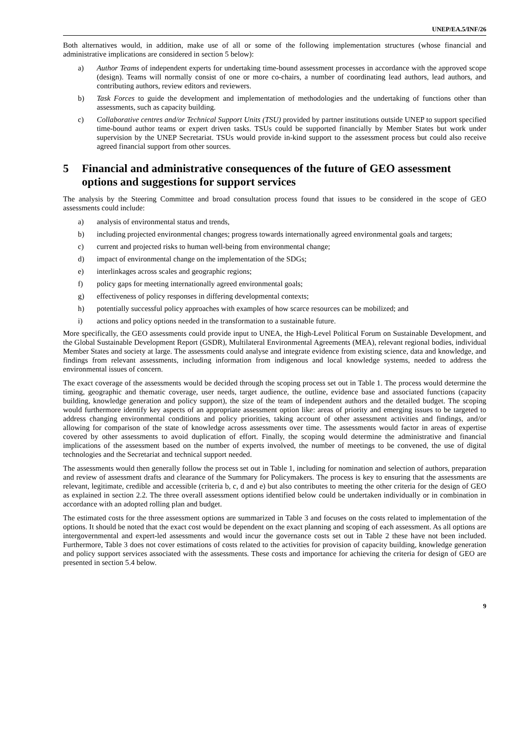UNEP/EA.5/INF/26
Both alternatives would, in addition, make use of all or some of the following implementation structures (whose financial and administrative implications are considered in section 5 below):
a) Author Teams of independent experts for undertaking time-bound assessment processes in accordance with the approved scope (design). Teams will normally consist of one or more co-chairs, a number of coordinating lead authors, lead authors, and contributing authors, review editors and reviewers.
b) Task Forces to guide the development and implementation of methodologies and the undertaking of functions other than assessments, such as capacity building.
c) Collaborative centres and/or Technical Support Units (TSU) provided by partner institutions outside UNEP to support specified time-bound author teams or expert driven tasks. TSUs could be supported financially by Member States but work under supervision by the UNEP Secretariat. TSUs would provide in-kind support to the assessment process but could also receive agreed financial support from other sources.
5 Financial and administrative consequences of the future of GEO assessment options and suggestions for support services
The analysis by the Steering Committee and broad consultation process found that issues to be considered in the scope of GEO assessments could include:
a) analysis of environmental status and trends,
b) including projected environmental changes; progress towards internationally agreed environmental goals and targets;
c) current and projected risks to human well-being from environmental change;
d) impact of environmental change on the implementation of the SDGs;
e) interlinkages across scales and geographic regions;
f) policy gaps for meeting internationally agreed environmental goals;
g) effectiveness of policy responses in differing developmental contexts;
h) potentially successful policy approaches with examples of how scarce resources can be mobilized; and
i) actions and policy options needed in the transformation to a sustainable future.
More specifically, the GEO assessments could provide input to UNEA, the High-Level Political Forum on Sustainable Development, and the Global Sustainable Development Report (GSDR), Multilateral Environmental Agreements (MEA), relevant regional bodies, individual Member States and society at large. The assessments could analyse and integrate evidence from existing science, data and knowledge, and findings from relevant assessments, including information from indigenous and local knowledge systems, needed to address the environmental issues of concern.
The exact coverage of the assessments would be decided through the scoping process set out in Table 1. The process would determine the timing, geographic and thematic coverage, user needs, target audience, the outline, evidence base and associated functions (capacity building, knowledge generation and policy support), the size of the team of independent authors and the detailed budget. The scoping would furthermore identify key aspects of an appropriate assessment option like: areas of priority and emerging issues to be targeted to address changing environmental conditions and policy priorities, taking account of other assessment activities and findings, and/or allowing for comparison of the state of knowledge across assessments over time. The assessments would factor in areas of expertise covered by other assessments to avoid duplication of effort. Finally, the scoping would determine the administrative and financial implications of the assessment based on the number of experts involved, the number of meetings to be convened, the use of digital technologies and the Secretariat and technical support needed.
The assessments would then generally follow the process set out in Table 1, including for nomination and selection of authors, preparation and review of assessment drafts and clearance of the Summary for Policymakers. The process is key to ensuring that the assessments are relevant, legitimate, credible and accessible (criteria b, c, d and e) but also contributes to meeting the other criteria for the design of GEO as explained in section 2.2. The three overall assessment options identified below could be undertaken individually or in combination in accordance with an adopted rolling plan and budget.
The estimated costs for the three assessment options are summarized in Table 3 and focuses on the costs related to implementation of the options. It should be noted that the exact cost would be dependent on the exact planning and scoping of each assessment. As all options are intergovernmental and expert-led assessments and would incur the governance costs set out in Table 2 these have not been included. Furthermore, Table 3 does not cover estimations of costs related to the activities for provision of capacity building, knowledge generation and policy support services associated with the assessments. These costs and importance for achieving the criteria for design of GEO are presented in section 5.4 below.
9